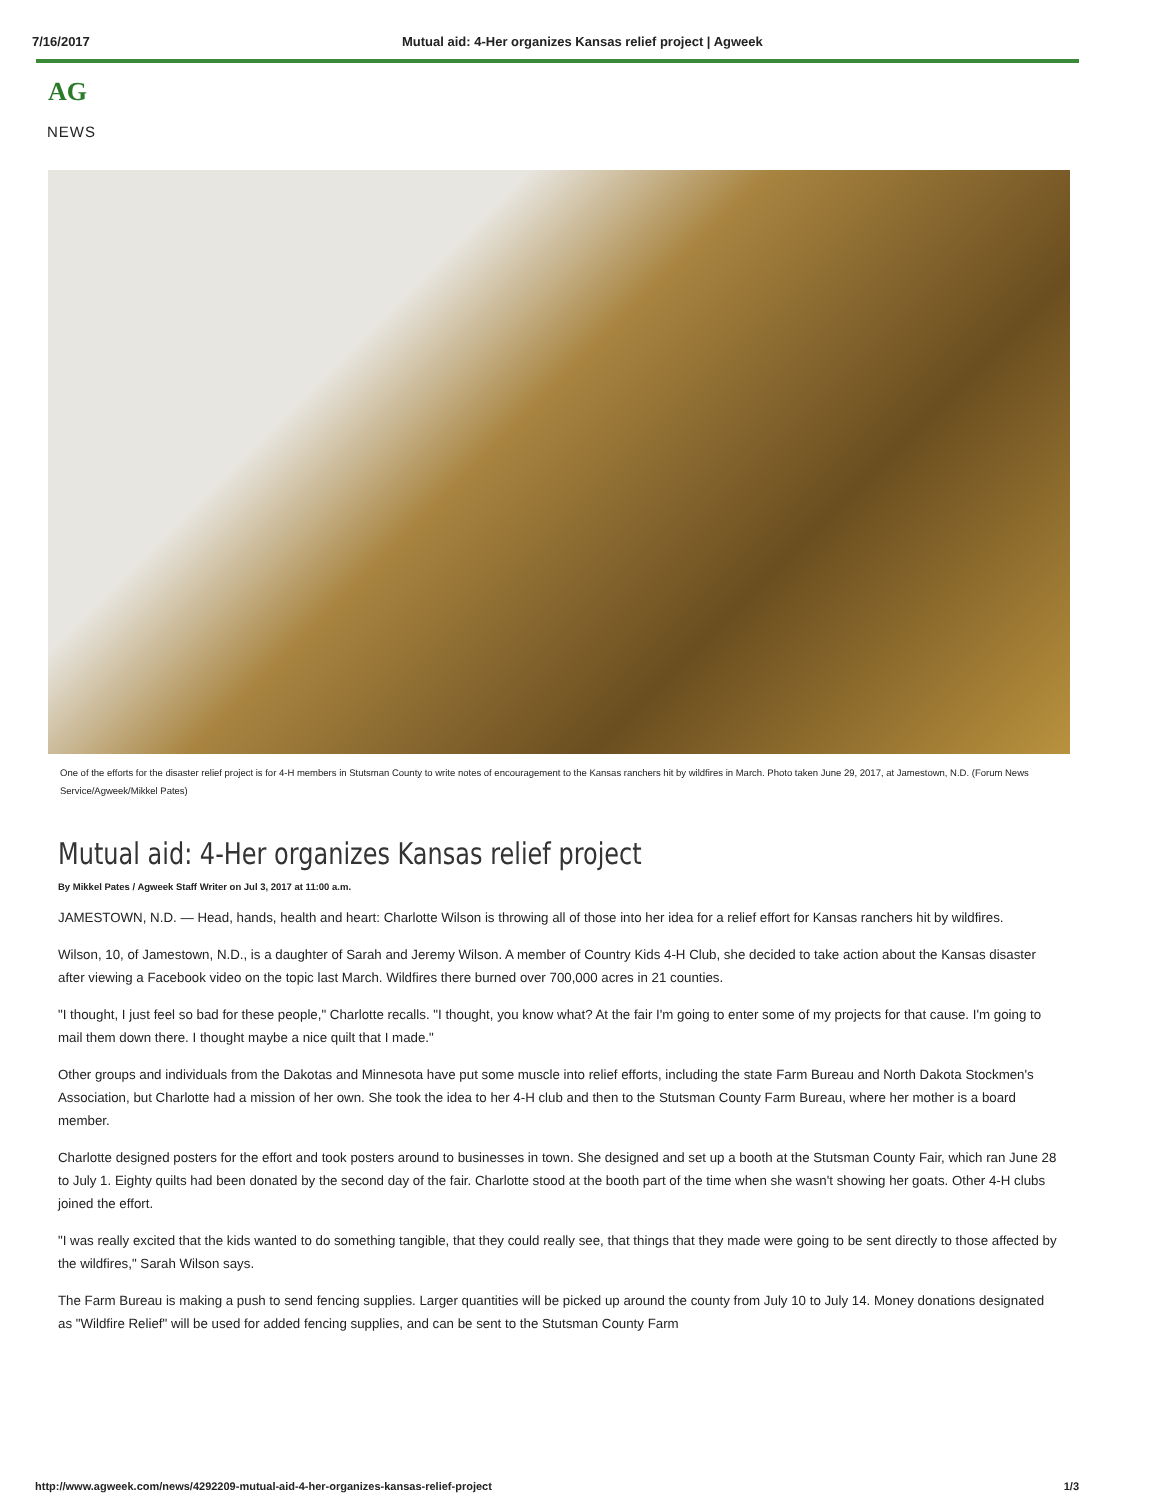7/16/2017 Mutual aid: 4-Her organizes Kansas relief project | Agweek
AG
NEWS
One of the efforts for the disaster relief project is for 4-H members in Stutsman County to write notes of encouragement to the Kansas ranchers hit by wildfires in March. Photo taken June 29, 2017, at Jamestown, N.D. (Forum News Service/Agweek/Mikkel Pates)
Mutual aid: 4-Her organizes Kansas relief project
By Mikkel Pates / Agweek Staff Writer on Jul 3, 2017 at 11:00 a.m.
JAMESTOWN, N.D. — Head, hands, health and heart: Charlotte Wilson is throwing all of those into her idea for a relief effort for Kansas ranchers hit by wildfires.
Wilson, 10, of Jamestown, N.D., is a daughter of Sarah and Jeremy Wilson. A member of Country Kids 4-H Club, she decided to take action about the Kansas disaster after viewing a Facebook video on the topic last March. Wildfires there burned over 700,000 acres in 21 counties.
"I thought, I just feel so bad for these people," Charlotte recalls. "I thought, you know what? At the fair I'm going to enter some of my projects for that cause. I'm going to mail them down there. I thought maybe a nice quilt that I made."
Other groups and individuals from the Dakotas and Minnesota have put some muscle into relief efforts, including the state Farm Bureau and North Dakota Stockmen's Association, but Charlotte had a mission of her own. She took the idea to her 4-H club and then to the Stutsman County Farm Bureau, where her mother is a board member.
Charlotte designed posters for the effort and took posters around to businesses in town. She designed and set up a booth at the Stutsman County Fair, which ran June 28 to July 1. Eighty quilts had been donated by the second day of the fair. Charlotte stood at the booth part of the time when she wasn't showing her goats. Other 4-H clubs joined the effort.
"I was really excited that the kids wanted to do something tangible, that they could really see, that things that they made were going to be sent directly to those affected by the wildfires," Sarah Wilson says.
The Farm Bureau is making a push to send fencing supplies. Larger quantities will be picked up around the county from July 10 to July 14. Money donations designated as "Wildfire Relief" will be used for added fencing supplies, and can be sent to the Stutsman County Farm
http://www.agweek.com/news/4292209-mutual-aid-4-her-organizes-kansas-relief-project 1/3